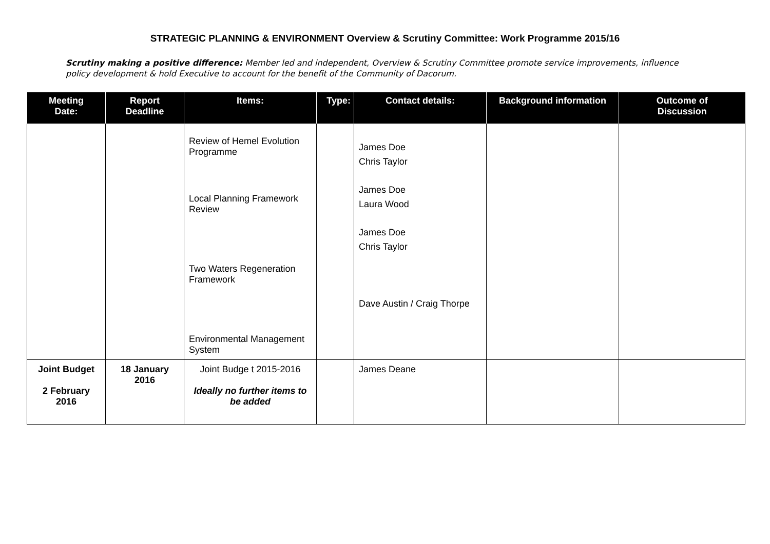STRATEGIC PLANNING & ENVIRONMENT Overview & Scrutiny Committee: Work Programme 2015/16
Scrutiny making a positive difference: Member led and independent, Overview & Scrutiny Committee promote service improvements, influence policy development & hold Executive to account for the benefit of the Community of Dacorum.
| Meeting Date: | Report Deadline | Items: | Type: | Contact details: | Background information | Outcome of Discussion |
| --- | --- | --- | --- | --- | --- | --- |
| | | Review of Hemel Evolution Programme Local Planning Framework Review Two Waters Regeneration Framework Environmental Management System | | James Doe Chris Taylor James Doe Laura Wood James Doe Chris Taylor Dave Austin / Craig Thorpe | | |
| Joint Budget 2 February 2016 | 18 January 2016 | Joint Budge t 2015-2016 Ideally no further items to be added | | James Deane | | |